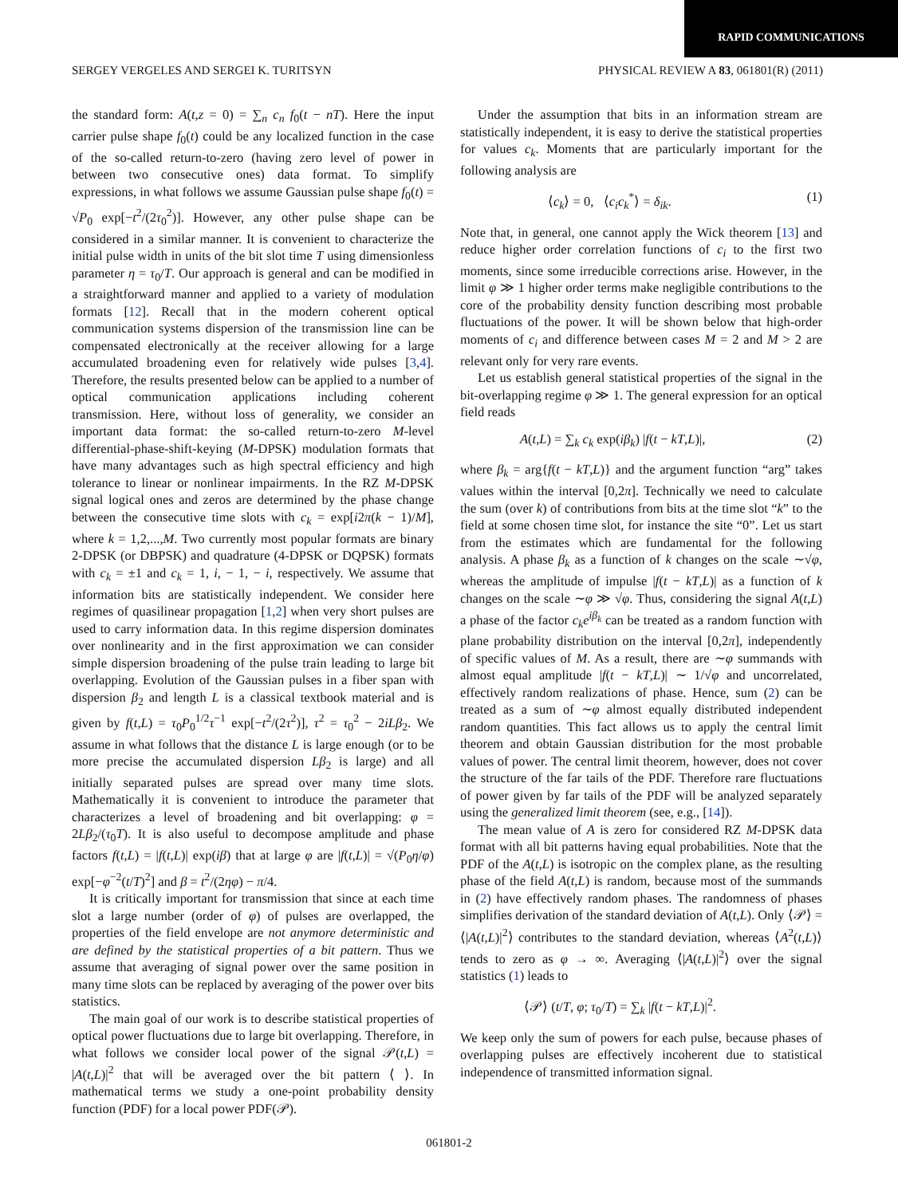RAPID COMMUNICATIONS
SERGEY VERGELES AND SERGEI K. TURITSYN PHYSICAL REVIEW A 83, 061801(R) (2011)
the standard form: A(t,z = 0) = ∑<sub>n</sub> c<sub>n</sub> f<sub>0</sub>(t − nT). Here the input carrier pulse shape f<sub>0</sub>(t) could be any localized function in the case of the so-called return-to-zero (having zero level of power in between two consecutive ones) data format. To simplify expressions, in what follows we assume Gaussian pulse shape f<sub>0</sub>(t) = √P<sub>0</sub> exp[−t<sup>2</sup>/(2τ<sub>0</sub><sup>2</sup>)]. However, any other pulse shape can be considered in a similar manner. It is convenient to characterize the initial pulse width in units of the bit slot time T using dimensionless parameter η = τ<sub>0</sub>/T. Our approach is general and can be modified in a straightforward manner and applied to a variety of modulation formats [12]. Recall that in the modern coherent optical communication systems dispersion of the transmission line can be compensated electronically at the receiver allowing for a large accumulated broadening even for relatively wide pulses [3,4]. Therefore, the results presented below can be applied to a number of optical communication applications including coherent transmission. Here, without loss of generality, we consider an important data format: the so-called return-to-zero M-level differential-phase-shift-keying (M-DPSK) modulation formats that have many advantages such as high spectral efficiency and high tolerance to linear or nonlinear impairments. In the RZ M-DPSK signal logical ones and zeros are determined by the phase change between the consecutive time slots with c<sub>k</sub> = exp[i2π(k − 1)/M], where k = 1,2,...,M. Two currently most popular formats are binary 2-DPSK (or DBPSK) and quadrature (4-DPSK or DQPSK) formats with c<sub>k</sub> = ±1 and c<sub>k</sub> = 1, i, − 1, − i, respectively. We assume that information bits are statistically independent. We consider here regimes of quasilinear propagation [1,2] when very short pulses are used to carry information data. In this regime dispersion dominates over nonlinearity and in the first approximation we can consider simple dispersion broadening of the pulse train leading to large bit overlapping. Evolution of the Gaussian pulses in a fiber span with dispersion β<sub>2</sub> and length L is a classical textbook material and is given by f(t,L) = τ<sub>0</sub>P<sub>0</sub><sup>1/2</sup>τ<sup>−1</sup> exp[−t<sup>2</sup>/(2τ<sup>2</sup>)], τ<sup>2</sup> = τ<sub>0</sub><sup>2</sup> − 2iLβ<sub>2</sub>. We assume in what follows that the distance L is large enough (or to be more precise the accumulated dispersion Lβ<sub>2</sub> is large) and all initially separated pulses are spread over many time slots. Mathematically it is convenient to introduce the parameter that characterizes a level of broadening and bit overlapping: φ = 2Lβ<sub>2</sub>/(τ<sub>0</sub>T). It is also useful to decompose amplitude and phase factors f(t,L) = |f(t,L)| exp(iβ) that at large φ are |f(t,L)| = √(P<sub>0</sub>η/φ) exp[−φ<sup>−2</sup>(t/T)<sup>2</sup>] and β = t<sup>2</sup>/(2ηφ) − π/4.
It is critically important for transmission that since at each time slot a large number (order of φ) of pulses are overlapped, the properties of the field envelope are not anymore deterministic and are defined by the statistical properties of a bit pattern. Thus we assume that averaging of signal power over the same position in many time slots can be replaced by averaging of the power over bits statistics.
The main goal of our work is to describe statistical properties of optical power fluctuations due to large bit overlapping. Therefore, in what follows we consider local power of the signal 𝒫(t,L) = |A(t,L)|<sup>2</sup> that will be averaged over the bit pattern ⟨ ⟩. In mathematical terms we study a one-point probability density function (PDF) for a local power PDF(𝒫).
Under the assumption that bits in an information stream are statistically independent, it is easy to derive the statistical properties for values c<sub>k</sub>. Moments that are particularly important for the following analysis are
⟨c<sub>k</sub>⟩ = 0, ⟨c<sub>i</sub>c<sub>k</sub><sup>*</sup>⟩ = δ<sub>ik</sub>. (1)
Note that, in general, one cannot apply the Wick theorem [13] and reduce higher order correlation functions of c<sub>i</sub> to the first two moments, since some irreducible corrections arise. However, in the limit φ ≫ 1 higher order terms make negligible contributions to the core of the probability density function describing most probable fluctuations of the power. It will be shown below that high-order moments of c<sub>i</sub> and difference between cases M = 2 and M > 2 are relevant only for very rare events.
Let us establish general statistical properties of the signal in the bit-overlapping regime φ ≫ 1. The general expression for an optical field reads
A(t,L) = ∑<sub>k</sub> c<sub>k</sub> exp(iβ<sub>k</sub>) |f(t − kT,L)|, (2)
where β<sub>k</sub> = arg{f(t − kT,L)} and the argument function “arg” takes values within the interval [0,2π]. Technically we need to calculate the sum (over k) of contributions from bits at the time slot “k” to the field at some chosen time slot, for instance the site “0”. Let us start from the estimates which are fundamental for the following analysis. A phase β<sub>k</sub> as a function of k changes on the scale ∼√φ, whereas the amplitude of impulse |f(t − kT,L)| as a function of k changes on the scale ∼φ ≫ √φ. Thus, considering the signal A(t,L) a phase of the factor c<sub>k</sub>e<sup>iβ<sub>k</sub></sup> can be treated as a random function with plane probability distribution on the interval [0,2π], independently of specific values of M. As a result, there are ∼φ summands with almost equal amplitude |f(t − kT,L)| ∼ 1/√φ and uncorrelated, effectively random realizations of phase. Hence, sum (2) can be treated as a sum of ∼φ almost equally distributed independent random quantities. This fact allows us to apply the central limit theorem and obtain Gaussian distribution for the most probable values of power. The central limit theorem, however, does not cover the structure of the far tails of the PDF. Therefore rare fluctuations of power given by far tails of the PDF will be analyzed separately using the generalized limit theorem (see, e.g., [14]).
The mean value of A is zero for considered RZ M-DPSK data format with all bit patterns having equal probabilities. Note that the PDF of the A(t,L) is isotropic on the complex plane, as the resulting phase of the field A(t,L) is random, because most of the summands in (2) have effectively random phases. The randomness of phases simplifies derivation of the standard deviation of A(t,L). Only ⟨𝒫⟩ = ⟨|A(t,L)|<sup>2</sup>⟩ contributes to the standard deviation, whereas ⟨A<sup>2</sup>(t,L)⟩ tends to zero as φ → ∞. Averaging ⟨|A(t,L)|<sup>2</sup>⟩ over the signal statistics (1) leads to
⟨𝒫⟩ (t/T, φ; τ<sub>0</sub>/T) = ∑<sub>k</sub> |f(t − kT,L)|<sup>2</sup>.
We keep only the sum of powers for each pulse, because phases of overlapping pulses are effectively incoherent due to statistical independence of transmitted information signal.
061801-2